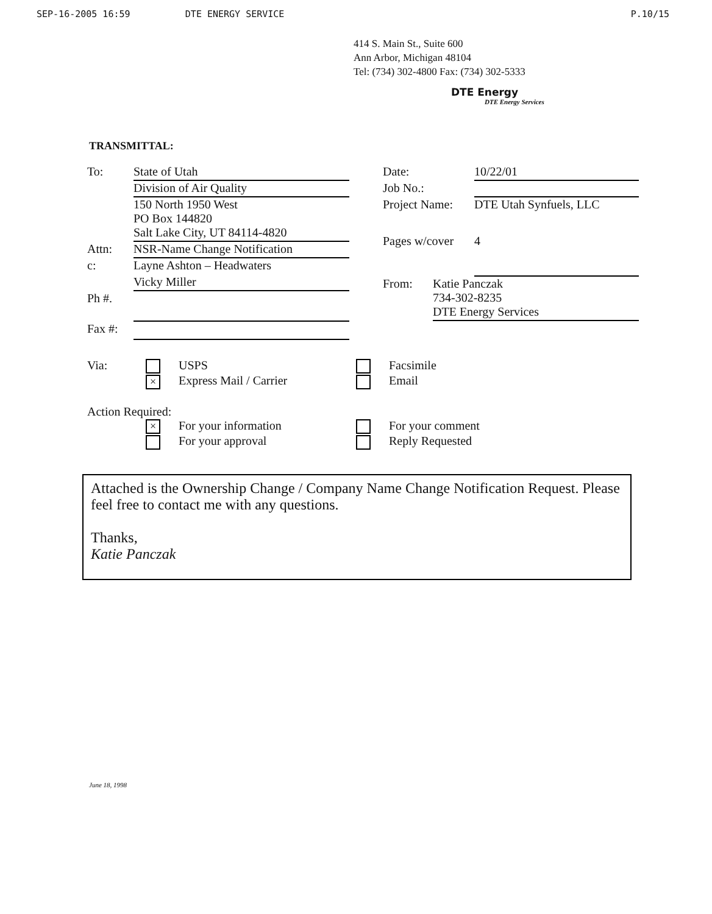SEP-16-2005 16:59 DTE ENERGY SERVICE P.10/15
414 S. Main St., Suite 600
Ann Arbor, Michigan 48104
Tel: (734) 302-4800 Fax: (734) 302-5333
DTE Energy
DTE Energy Services
TRANSMITTAL:
To: State of Utah
Division of Air Quality
150 North 1950 West
PO Box 144820
Salt Lake City, UT 84114-4820
Attn: NSR-Name Change Notification
c: Layne Ashton – Headwaters
Vicky Miller
Ph #.
Fax #:
Date: 10/22/01
Job No.:
Project Name: DTE Utah Synfuels, LLC
Pages w/cover 4
From: Katie Panczak
734-302-8235
DTE Energy Services
Via: USPS
× Express Mail / Carrier
Facsimile
Email
Action Required:
× For your information
For your approval
For your comment
Reply Requested
Attached is the Ownership Change / Company Name Change Notification Request. Please feel free to contact me with any questions.
Thanks,
Katie Panczak
June 18, 1998